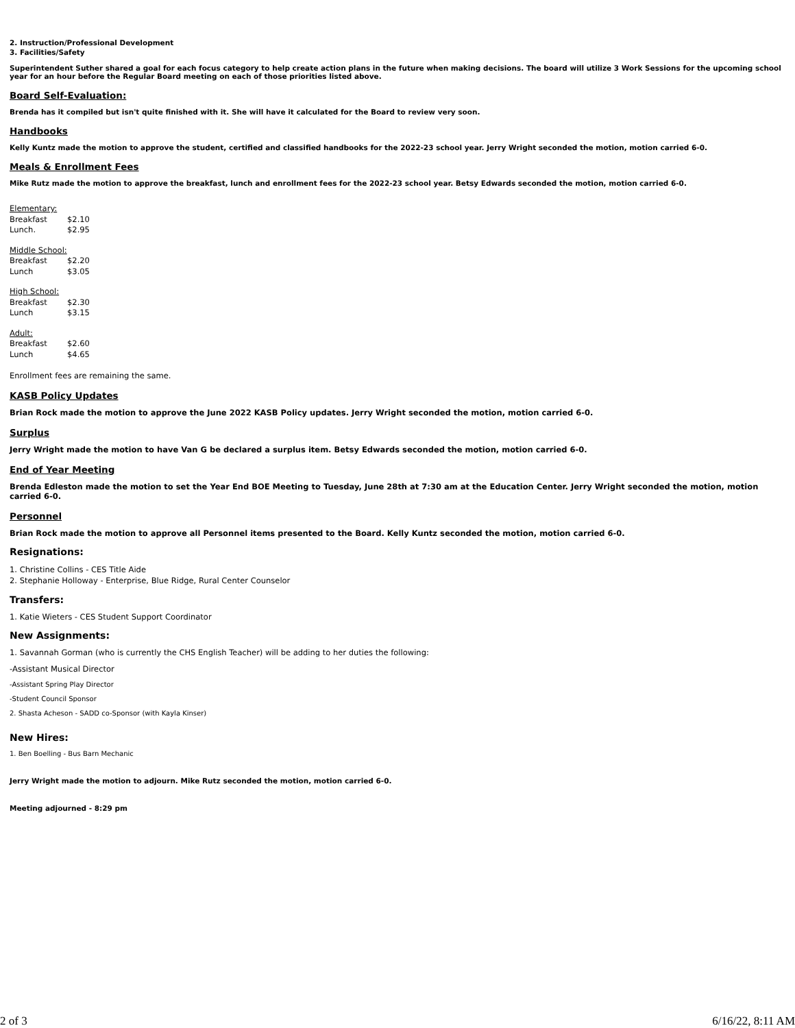2. Instruction/Professional Development
3. Facilities/Safety
Superintendent Suther shared a goal for each focus category to help create action plans in the future when making decisions. The board will utilize 3 Work Sessions for the upcoming school year for an hour before the Regular Board meeting on each of those priorities listed above.
Board Self-Evaluation:
Brenda has it compiled but isn't quite finished with it. She will have it calculated for the Board to review very soon.
Handbooks
Kelly Kuntz made the motion to approve the student, certified and classified handbooks for the 2022-23 school year. Jerry Wright seconded the motion, motion carried 6-0.
Meals & Enrollment Fees
Mike Rutz made the motion to approve the breakfast, lunch and enrollment fees for the 2022-23 school year. Betsy Edwards seconded the motion, motion carried 6-0.
Elementary:
Breakfast $2.10
Lunch. $2.95
Middle School:
Breakfast $2.20
Lunch $3.05
High School:
Breakfast $2.30
Lunch $3.15
Adult:
Breakfast $2.60
Lunch $4.65
Enrollment fees are remaining the same.
KASB Policy Updates
Brian Rock made the motion to approve the June 2022 KASB Policy updates. Jerry Wright seconded the motion, motion carried 6-0.
Surplus
Jerry Wright made the motion to have Van G be declared a surplus item. Betsy Edwards seconded the motion, motion carried 6-0.
End of Year Meeting
Brenda Edleston made the motion to set the Year End BOE Meeting to Tuesday, June 28th at 7:30 am at the Education Center. Jerry Wright seconded the motion, motion carried 6-0.
Personnel
Brian Rock made the motion to approve all Personnel items presented to the Board. Kelly Kuntz seconded the motion, motion carried 6-0.
Resignations:
1. Christine Collins - CES Title Aide
2. Stephanie Holloway - Enterprise, Blue Ridge, Rural Center Counselor
Transfers:
1. Katie Wieters - CES Student Support Coordinator
New Assignments:
1. Savannah Gorman (who is currently the CHS English Teacher) will be adding to her duties the following:
-Assistant Musical Director
-Assistant Spring Play Director
-Student Council Sponsor
2. Shasta Acheson - SADD co-Sponsor (with Kayla Kinser)
New Hires:
1. Ben Boelling - Bus Barn Mechanic
Jerry Wright made the motion to adjourn. Mike Rutz seconded the motion, motion carried 6-0.
Meeting adjourned - 8:29 pm
2 of 3 6/16/22, 8:11 AM